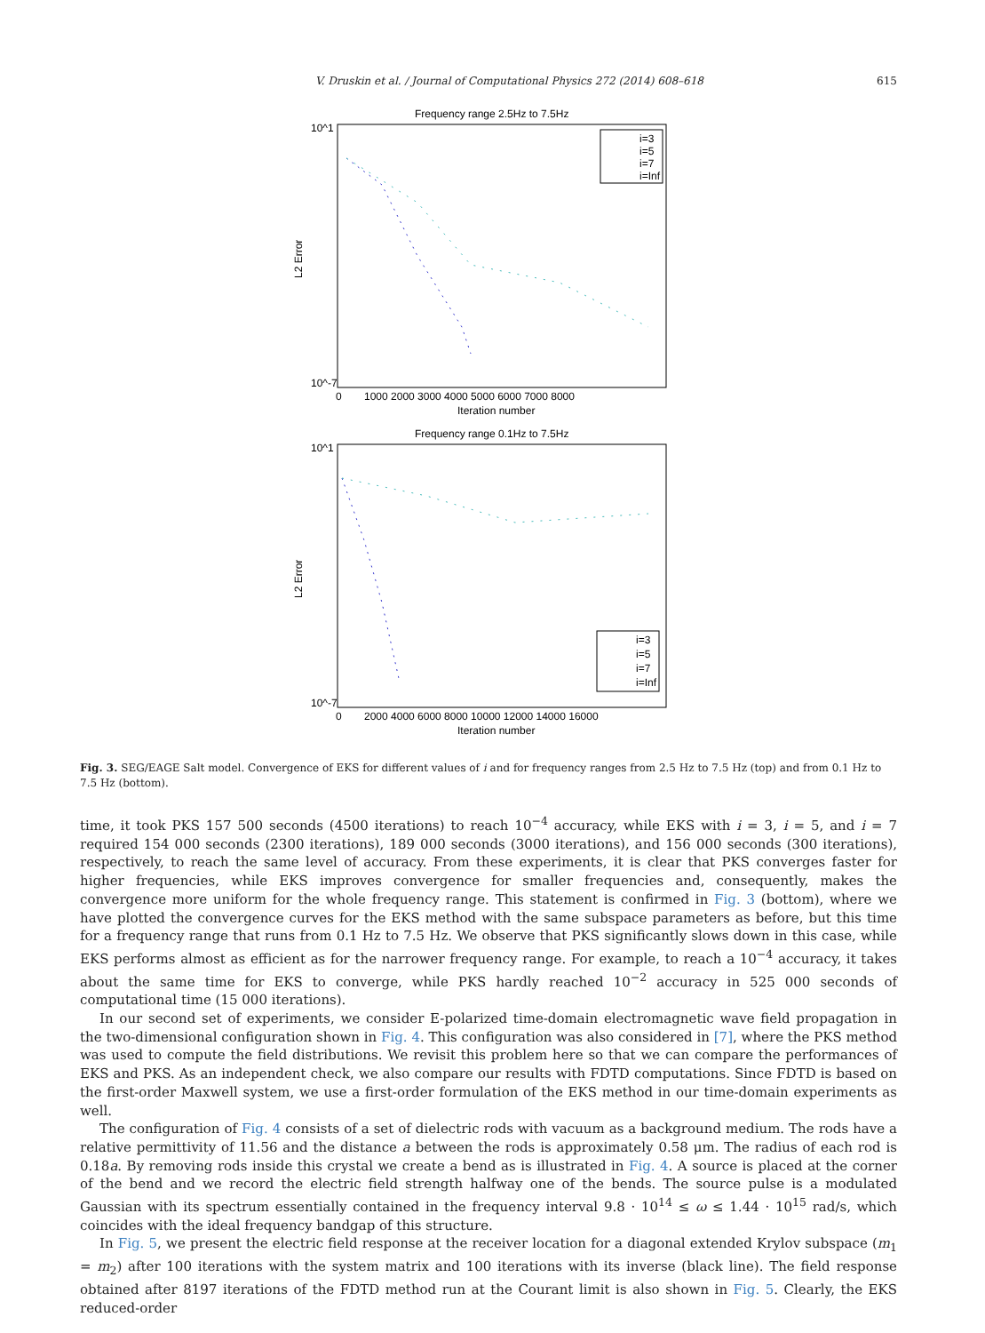V. Druskin et al. / Journal of Computational Physics 272 (2014) 608–618 615
Frequency range 2.5Hz to 7.5Hz
10^1
10^-7
0
1000 2000 3000 4000 5000 6000 7000 8000
Iteration number
L2 Error
i=3
i=5
i=7
i=Inf
Frequency range 0.1Hz to 7.5Hz
10^1
10^-7
0
2000 4000 6000 8000 10000 12000 14000 16000
Iteration number
L2 Error
i=3
i=5
i=7
i=Inf
Fig. 3. SEG/EAGE Salt model. Convergence of EKS for different values of i and for frequency ranges from 2.5 Hz to 7.5 Hz (top) and from 0.1 Hz to 7.5 Hz (bottom).
time, it took PKS 157 500 seconds (4500 iterations) to reach 10<sup>−4</sup> accuracy, while EKS with i = 3, i = 5, and i = 7 required 154 000 seconds (2300 iterations), 189 000 seconds (3000 iterations), and 156 000 seconds (300 iterations), respectively, to reach the same level of accuracy. From these experiments, it is clear that PKS converges faster for higher frequencies, while EKS improves convergence for smaller frequencies and, consequently, makes the convergence more uniform for the whole frequency range. This statement is confirmed in Fig. 3 (bottom), where we have plotted the convergence curves for the EKS method with the same subspace parameters as before, but this time for a frequency range that runs from 0.1 Hz to 7.5 Hz. We observe that PKS significantly slows down in this case, while EKS performs almost as efficient as for the narrower frequency range. For example, to reach a 10<sup>−4</sup> accuracy, it takes about the same time for EKS to converge, while PKS hardly reached 10<sup>−2</sup> accuracy in 525 000 seconds of computational time (15 000 iterations).
In our second set of experiments, we consider E-polarized time-domain electromagnetic wave field propagation in the two-dimensional configuration shown in Fig. 4. This configuration was also considered in [7], where the PKS method was used to compute the field distributions. We revisit this problem here so that we can compare the performances of EKS and PKS. As an independent check, we also compare our results with FDTD computations. Since FDTD is based on the first-order Maxwell system, we use a first-order formulation of the EKS method in our time-domain experiments as well.
The configuration of Fig. 4 consists of a set of dielectric rods with vacuum as a background medium. The rods have a relative permittivity of 11.56 and the distance a between the rods is approximately 0.58 μm. The radius of each rod is 0.18a. By removing rods inside this crystal we create a bend as is illustrated in Fig. 4. A source is placed at the corner of the bend and we record the electric field strength halfway one of the bends. The source pulse is a modulated Gaussian with its spectrum essentially contained in the frequency interval 9.8 · 10<sup>14</sup> ≤ ω ≤ 1.44 · 10<sup>15</sup> rad/s, which coincides with the ideal frequency bandgap of this structure.
In Fig. 5, we present the electric field response at the receiver location for a diagonal extended Krylov subspace (m<sub>1</sub> = m<sub>2</sub>) after 100 iterations with the system matrix and 100 iterations with its inverse (black line). The field response obtained after 8197 iterations of the FDTD method run at the Courant limit is also shown in Fig. 5. Clearly, the EKS reduced-order